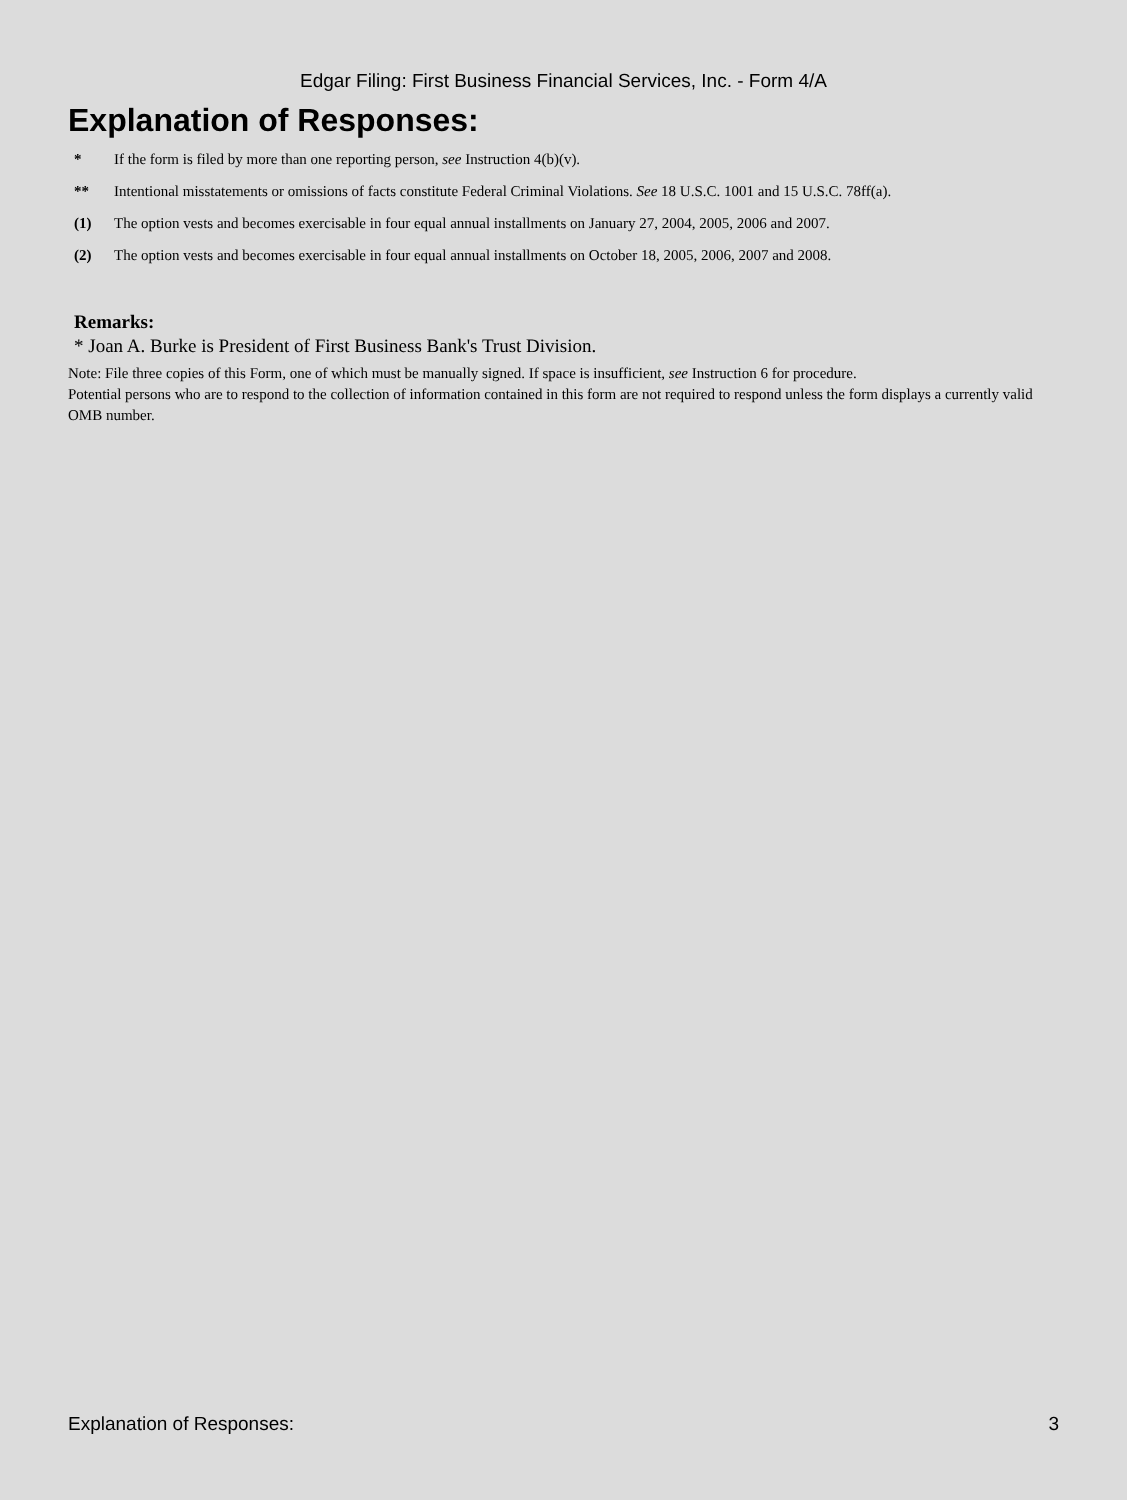Edgar Filing: First Business Financial Services, Inc. - Form 4/A
Explanation of Responses:
| * | If the form is filed by more than one reporting person, see Instruction 4(b)(v). |
| ** | Intentional misstatements or omissions of facts constitute Federal Criminal Violations. See 18 U.S.C. 1001 and 15 U.S.C. 78ff(a). |
| (1) | The option vests and becomes exercisable in four equal annual installments on January 27, 2004, 2005, 2006 and 2007. |
| (2) | The option vests and becomes exercisable in four equal annual installments on October 18, 2005, 2006, 2007 and 2008. |
Remarks:
* Joan A. Burke is President of First Business Bank's Trust Division.
Note: File three copies of this Form, one of which must be manually signed. If space is insufficient, see Instruction 6 for procedure.
Potential persons who are to respond to the collection of information contained in this form are not required to respond unless the form displays a currently valid OMB number.
Explanation of Responses: 3